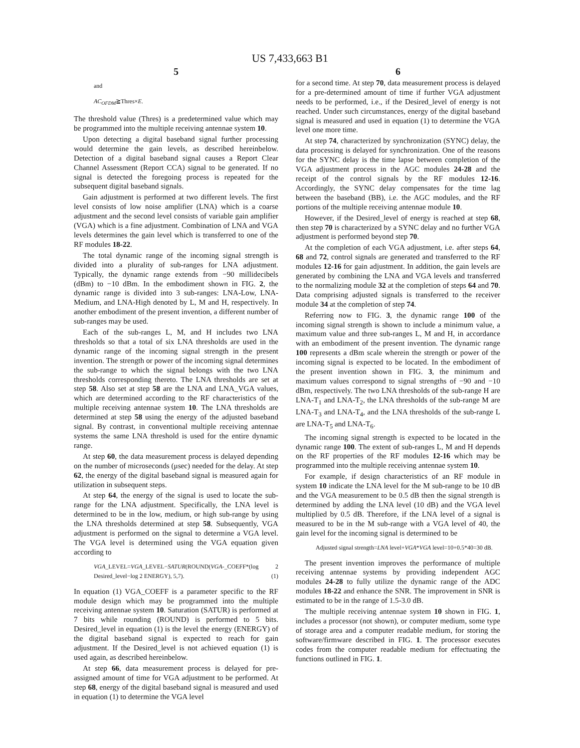US 7,433,663 B1
5
and
AC<sub>OFDM</sub>≧Thres×E.
The threshold value (Thres) is a predetermined value which may be programmed into the multiple receiving antennae system 10.
Upon detecting a digital baseband signal further processing would determine the gain levels, as described hereinbelow. Detection of a digital baseband signal causes a Report Clear Channel Assessment (Report CCA) signal to be generated. If no signal is detected the foregoing process is repeated for the subsequent digital baseband signals.
Gain adjustment is performed at two different levels. The first level consists of low noise amplifier (LNA) which is a coarse adjustment and the second level consists of variable gain amplifier (VGA) which is a fine adjustment. Combination of LNA and VGA levels determines the gain level which is transferred to one of the RF modules 18-22.
The total dynamic range of the incoming signal strength is divided into a plurality of sub-ranges for LNA adjustment. Typically, the dynamic range extends from −90 millidecibels (dBm) to −10 dBm. In the embodiment shown in FIG. 2, the dynamic range is divided into 3 sub-ranges: LNA-Low, LNA-Medium, and LNA-High denoted by L, M and H, respectively. In another embodiment of the present invention, a different number of sub-ranges may be used.
Each of the sub-ranges L, M, and H includes two LNA thresholds so that a total of six LNA thresholds are used in the dynamic range of the incoming signal strength in the present invention. The strength or power of the incoming signal determines the sub-range to which the signal belongs with the two LNA thresholds corresponding thereto. The LNA thresholds are set at step 58. Also set at step 58 are the LNA and LNA_VGA values, which are determined according to the RF characteristics of the multiple receiving antennae system 10. The LNA thresholds are determined at step 58 using the energy of the adjusted baseband signal. By contrast, in conventional multiple receiving antennae systems the same LNA threshold is used for the entire dynamic range.
At step 60, the data measurement process is delayed depending on the number of microseconds (μsec) needed for the delay. At step 62, the energy of the digital baseband signal is measured again for utilization in subsequent steps.
At step 64, the energy of the signal is used to locate the sub-range for the LNA adjustment. Specifically, the LNA level is determined to be in the low, medium, or high sub-range by using the LNA thresholds determined at step 58. Subsequently, VGA adjustment is performed on the signal to determine a VGA level. The VGA level is determined using the VGA equation given according to
VGA_LEVEL=VGA_LEVEL−SATUR(ROUND(VGA-_COEFF*(log 2 Desired_level−log 2 ENERGY), 5,7). (1)
In equation (1) VGA_COEFF is a parameter specific to the RF module design which may be programmed into the multiple receiving antennae system 10. Saturation (SATUR) is performed at 7 bits while rounding (ROUND) is performed to 5 bits. Desired_level in equation (1) is the level the energy (ENERGY) of the digital baseband signal is expected to reach for gain adjustment. If the Desired_level is not achieved equation (1) is used again, as described hereinbelow.
At step 66, data measurement process is delayed for pre-assigned amount of time for VGA adjustment to be performed. At step 68, energy of the digital baseband signal is measured and used in equation (1) to determine the VGA level
6
for a second time. At step 70, data measurement process is delayed for a pre-determined amount of time if further VGA adjustment needs to be performed, i.e., if the Desired_level of energy is not reached. Under such circumstances, energy of the digital baseband signal is measured and used in equation (1) to determine the VGA level one more time.
At step 74, characterized by synchronization (SYNC) delay, the data processing is delayed for synchronization. One of the reasons for the SYNC delay is the time lapse between completion of the VGA adjustment process in the AGC modules 24-28 and the receipt of the control signals by the RF modules 12-16. Accordingly, the SYNC delay compensates for the time lag between the baseband (BB), i.e. the AGC modules, and the RF portions of the multiple receiving antennae module 10.
However, if the Desired_level of energy is reached at step 68, then step 70 is characterized by a SYNC delay and no further VGA adjustment is performed beyond step 70.
At the completion of each VGA adjustment, i.e. after steps 64, 68 and 72, control signals are generated and transferred to the RF modules 12-16 for gain adjustment. In addition, the gain levels are generated by combining the LNA and VGA levels and transferred to the normalizing module 32 at the completion of steps 64 and 70. Data comprising adjusted signals is transferred to the receiver module 34 at the completion of step 74.
Referring now to FIG. 3, the dynamic range 100 of the incoming signal strength is shown to include a minimum value, a maximum value and three sub-ranges L, M and H, in accordance with an embodiment of the present invention. The dynamic range 100 represents a dBm scale wherein the strength or power of the incoming signal is expected to be located. In the embodiment of the present invention shown in FIG. 3, the minimum and maximum values correspond to signal strengths of −90 and −10 dBm, respectively. The two LNA thresholds of the sub-range H are LNA-T<sub>1</sub> and LNA-T<sub>2</sub>, the LNA thresholds of the sub-range M are LNA-T<sub>3</sub> and LNA-T<sub>4</sub>, and the LNA thresholds of the sub-range L are LNA-T<sub>5</sub> and LNA-T<sub>6</sub>.
The incoming signal strength is expected to be located in the dynamic range 100. The extent of sub-ranges L, M and H depends on the RF properties of the RF modules 12-16 which may be programmed into the multiple receiving antennae system 10.
For example, if design characteristics of an RF module in system 10 indicate the LNA level for the M sub-range to be 10 dB and the VGA measurement to be 0.5 dB then the signal strength is determined by adding the LNA level (10 dB) and the VGA level multiplied by 0.5 dB. Therefore, if the LNA level of a signal is measured to be in the M sub-range with a VGA level of 40, the gain level for the incoming signal is determined to be
Adjusted signal strength=LNA level+VGA*VGA level=10+0.5*40=30 dB.
The present invention improves the performance of multiple receiving antennae systems by providing independent AGC modules 24-28 to fully utilize the dynamic range of the ADC modules 18-22 and enhance the SNR. The improvement in SNR is estimated to be in the range of 1.5-3.0 dB.
The multiple receiving antennae system 10 shown in FIG. 1, includes a processor (not shown), or computer medium, some type of storage area and a computer readable medium, for storing the software/firmware described in FIG. 1. The processor executes codes from the computer readable medium for effectuating the functions outlined in FIG. 1.